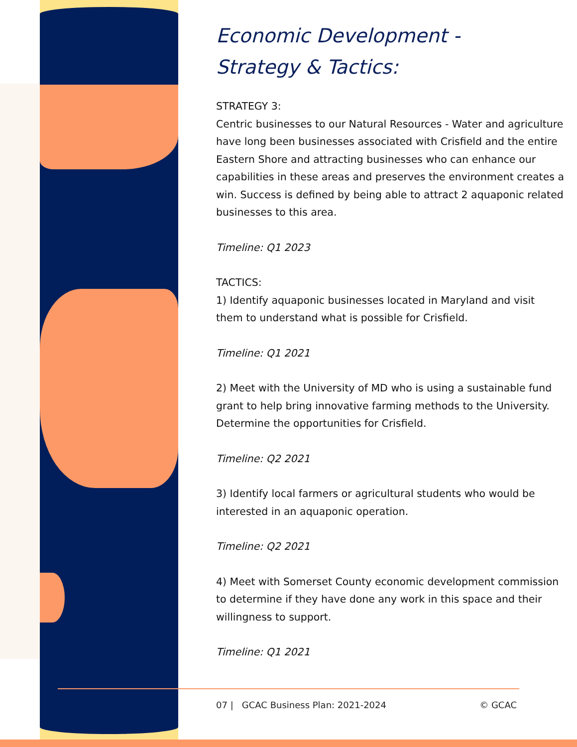Economic Development -
Strategy & Tactics:
STRATEGY 3:
Centric businesses to our Natural Resources - Water and agriculture have long been businesses associated with Crisfield and the entire Eastern Shore and attracting businesses who can enhance our capabilities in these areas and preserves the environment creates a win. Success is defined by being able to attract 2 aquaponic related businesses to this area.
Timeline: Q1 2023
TACTICS:
1) Identify aquaponic businesses located in Maryland and visit them to understand what is possible for Crisfield.
Timeline: Q1 2021
2) Meet with the University of MD who is using a sustainable fund grant to help bring innovative farming methods to the University. Determine the opportunities for Crisfield.
Timeline: Q2 2021
3) Identify local farmers or agricultural students who would be interested in an aquaponic operation.
Timeline: Q2 2021
4) Meet with Somerset County economic development commission to determine if they have done any work in this space and their willingness to support.
Timeline: Q1 2021
07 | GCAC Business Plan: 2021-2024 © GCAC